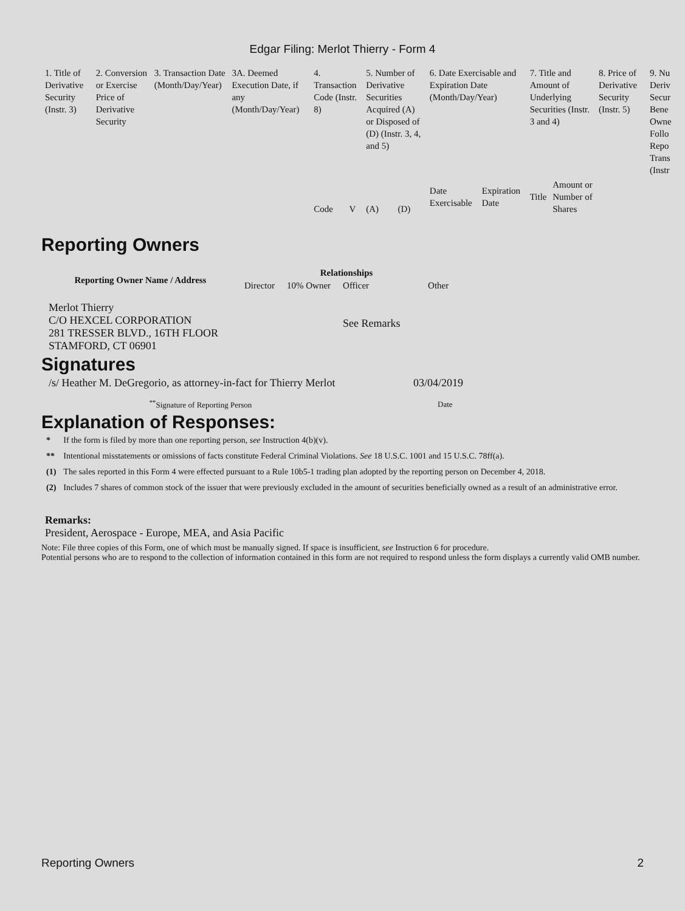Edgar Filing: Merlot Thierry - Form 4
| 1. Title of Derivative Security (Instr. 3) | 2. Conversion or Exercise Price of Derivative Security | 3. Transaction Date (Month/Day/Year) | 3A. Deemed Execution Date, if any (Month/Day/Year) | 4. Transaction Code (Instr. 8) | | 5. Number of Derivative Securities Acquired (A) or Disposed of (D) (Instr. 3, 4, and 5) | | 6. Date Exercisable and Expiration Date (Month/Day/Year) | | 7. Title and Amount of Underlying Securities (Instr. 3 and 4) | | 8. Price of Derivative Security (Instr. 5) | 9. Nu Deriv Secur Bene Owne Follo Repo Trans (Instr |
| | | | | Code | V | (A) | (D) | Date Exercisable | Expiration Date | Title | Amount or Number of Shares | | |
Reporting Owners
| Reporting Owner Name / Address | Relationships | | | |
| --- | --- | --- | --- | --- |
| | Director | 10% Owner | Officer | Other |
| Merlot Thierry C/O HEXCEL CORPORATION 281 TRESSER BLVD., 16TH FLOOR STAMFORD, CT 06901 | | | See Remarks | |
Signatures
| /s/ Heather M. DeGregorio, as attorney-in-fact for Thierry Merlot | 03/04/2019 |
| <sup>**</sup> Signature of Reporting Person | Date |
Explanation of Responses:
| * | If the form is filed by more than one reporting person, see Instruction 4(b)(v). |
| ** | Intentional misstatements or omissions of facts constitute Federal Criminal Violations. See 18 U.S.C. 1001 and 15 U.S.C. 78ff(a). |
| (1) | The sales reported in this Form 4 were effected pursuant to a Rule 10b5-1 trading plan adopted by the reporting person on December 4, 2018. |
| (2) | Includes 7 shares of common stock of the issuer that were previously excluded in the amount of securities beneficially owned as a result of an administrative error. |
Remarks:
President, Aerospace - Europe, MEA, and Asia Pacific
Note: File three copies of this Form, one of which must be manually signed. If space is insufficient, see Instruction 6 for procedure.
Potential persons who are to respond to the collection of information contained in this form are not required to respond unless the form displays a currently valid OMB number.
Reporting Owners 2